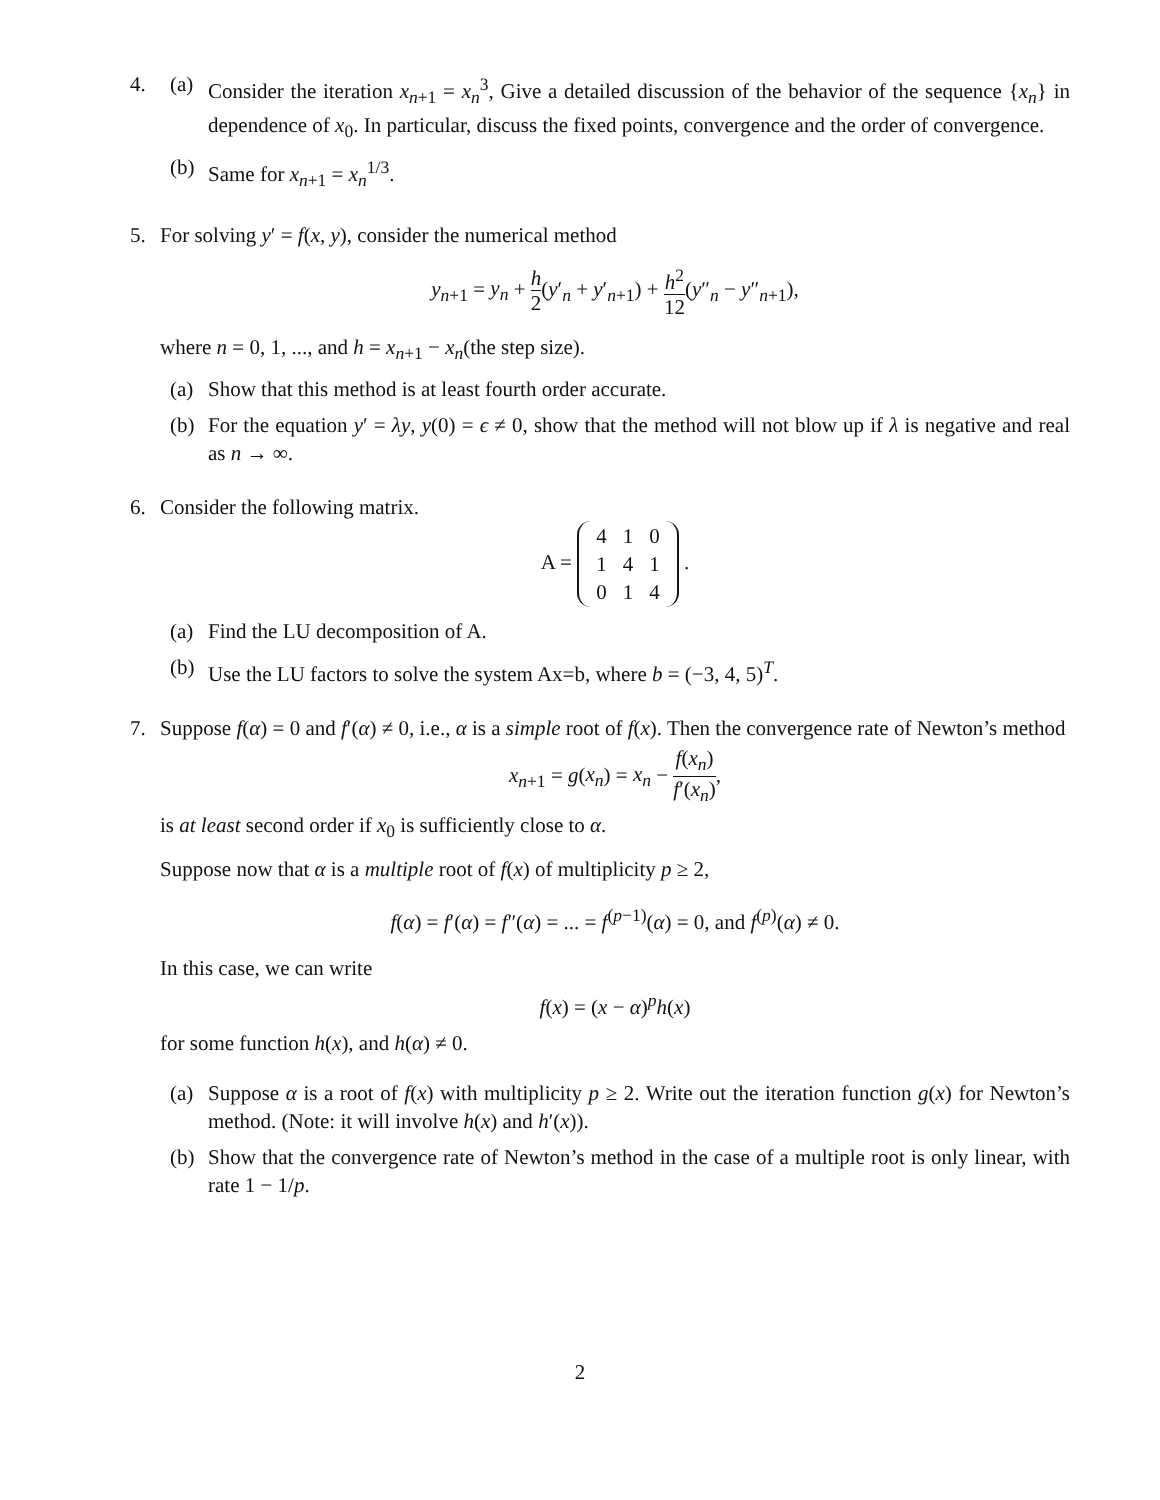4. (a) Consider the iteration x<sub>n+1</sub> = x<sub>n</sub><sup>3</sup>, Give a detailed discussion of the behavior of the sequence {x<sub>n</sub>} in dependence of x<sub>0</sub>. In particular, discuss the fixed points, convergence and the order of convergence.
(b) Same for x<sub>n+1</sub> = x<sub>n</sub><sup>1/3</sup>.
5. For solving y′ = f(x, y), consider the numerical method
y<sub>n+1</sub> = y<sub>n</sub> + h 2(y′<sub>n</sub> + y′<sub>n+1</sub>) + h<sup>2</sup> 12(y″<sub>n</sub> − y″<sub>n+1</sub>),
where n = 0, 1, ..., and h = x<sub>n+1</sub> − x<sub>n</sub>(the step size).
(a) Show that this method is at least fourth order accurate.
(b) For the equation y′ = λy, y(0) = ϵ ≠ 0, show that the method will not blow up if λ is negative and real as n → ∞.
6. Consider the following matrix.
A =
| 4 | 1 | 0 |
| 1 | 4 | 1 |
| 0 | 1 | 4 |
.
(a) Find the LU decomposition of A.
(b) Use the LU factors to solve the system Ax=b, where b = (−3, 4, 5)<sup>T</sup>.
7. Suppose f(α) = 0 and f′(α) ≠ 0, i.e., α is a simple root of f(x). Then the convergence rate of Newton’s method
x<sub>n+1</sub> = g(x<sub>n</sub>) = x<sub>n</sub> − f(x<sub>n</sub>) f′(x<sub>n</sub>),
is at least second order if x<sub>0</sub> is sufficiently close to α.
Suppose now that α is a multiple root of f(x) of multiplicity p ≥ 2,
f(α) = f′(α) = f″(α) = ... = f<sup>(p−1)</sup>(α) = 0, and f<sup>(p)</sup>(α) ≠ 0.
In this case, we can write
f(x) = (x − α)<sup>p</sup>h(x)
for some function h(x), and h(α) ≠ 0.
(a) Suppose α is a root of f(x) with multiplicity p ≥ 2. Write out the iteration function g(x) for Newton’s method. (Note: it will involve h(x) and h′(x)).
(b) Show that the convergence rate of Newton’s method in the case of a multiple root is only linear, with rate 1 − 1/p.
2